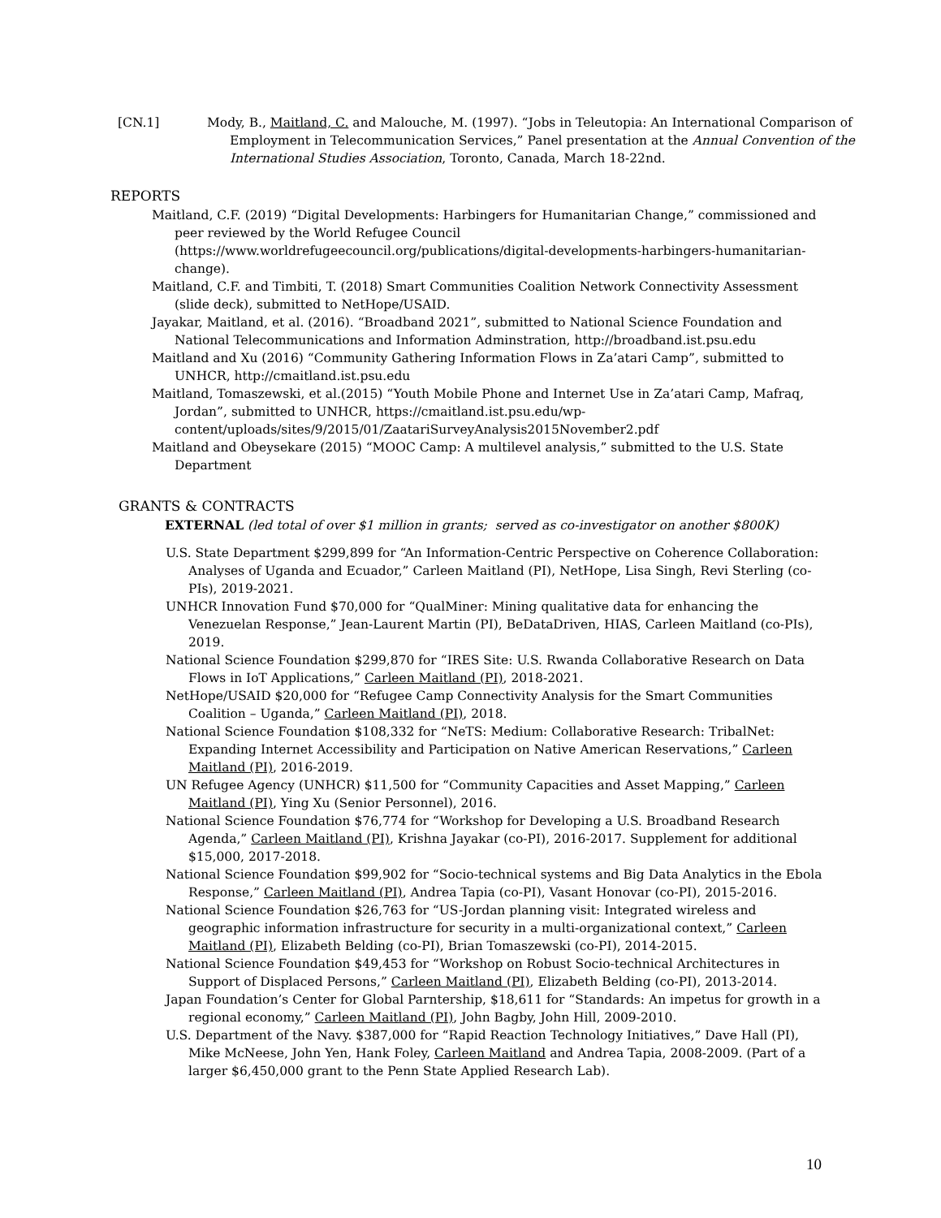[CN.1] Mody, B., Maitland, C. and Malouche, M. (1997). “Jobs in Teleutopia: An International Comparison of Employment in Telecommunication Services,” Panel presentation at the Annual Convention of the International Studies Association, Toronto, Canada, March 18-22nd.
REPORTS
Maitland, C.F. (2019) “Digital Developments: Harbingers for Humanitarian Change,” commissioned and peer reviewed by the World Refugee Council (https://www.worldrefugeecouncil.org/publications/digital-developments-harbingers-humanitarian-change).
Maitland, C.F. and Timbiti, T. (2018) Smart Communities Coalition Network Connectivity Assessment (slide deck), submitted to NetHope/USAID.
Jayakar, Maitland, et al. (2016). “Broadband 2021”, submitted to National Science Foundation and National Telecommunications and Information Adminstration, http://broadband.ist.psu.edu
Maitland and Xu (2016) “Community Gathering Information Flows in Za’atari Camp”, submitted to UNHCR, http://cmaitland.ist.psu.edu
Maitland, Tomaszewski, et al.(2015) “Youth Mobile Phone and Internet Use in Za’atari Camp, Mafraq, Jordan”, submitted to UNHCR, https://cmaitland.ist.psu.edu/wp-content/uploads/sites/9/2015/01/ZaatariSurveyAnalysis2015November2.pdf
Maitland and Obeysekare (2015) “MOOC Camp: A multilevel analysis,” submitted to the U.S. State Department
GRANTS & CONTRACTS
EXTERNAL (led total of over $1 million in grants; served as co-investigator on another $800K)
U.S. State Department $299,899 for “An Information-Centric Perspective on Coherence Collaboration: Analyses of Uganda and Ecuador,” Carleen Maitland (PI), NetHope, Lisa Singh, Revi Sterling (co-PIs), 2019-2021.
UNHCR Innovation Fund $70,000 for “QualMiner: Mining qualitative data for enhancing the Venezuelan Response,” Jean-Laurent Martin (PI), BeDataDriven, HIAS, Carleen Maitland (co-PIs), 2019.
National Science Foundation $299,870 for “IRES Site: U.S. Rwanda Collaborative Research on Data Flows in IoT Applications,” Carleen Maitland (PI), 2018-2021.
NetHope/USAID $20,000 for “Refugee Camp Connectivity Analysis for the Smart Communities Coalition – Uganda,” Carleen Maitland (PI), 2018.
National Science Foundation $108,332 for “NeTS: Medium: Collaborative Research: TribalNet: Expanding Internet Accessibility and Participation on Native American Reservations,” Carleen Maitland (PI), 2016-2019.
UN Refugee Agency (UNHCR) $11,500 for “Community Capacities and Asset Mapping,” Carleen Maitland (PI), Ying Xu (Senior Personnel), 2016.
National Science Foundation $76,774 for “Workshop for Developing a U.S. Broadband Research Agenda,” Carleen Maitland (PI), Krishna Jayakar (co-PI), 2016-2017. Supplement for additional $15,000, 2017-2018.
National Science Foundation $99,902 for “Socio-technical systems and Big Data Analytics in the Ebola Response,” Carleen Maitland (PI), Andrea Tapia (co-PI), Vasant Honovar (co-PI), 2015-2016.
National Science Foundation $26,763 for “US-Jordan planning visit: Integrated wireless and geographic information infrastructure for security in a multi-organizational context,” Carleen Maitland (PI), Elizabeth Belding (co-PI), Brian Tomaszewski (co-PI), 2014-2015.
National Science Foundation $49,453 for “Workshop on Robust Socio-technical Architectures in Support of Displaced Persons,” Carleen Maitland (PI), Elizabeth Belding (co-PI), 2013-2014.
Japan Foundation’s Center for Global Parntership, $18,611 for “Standards: An impetus for growth in a regional economy,” Carleen Maitland (PI), John Bagby, John Hill, 2009-2010.
U.S. Department of the Navy. $387,000 for “Rapid Reaction Technology Initiatives,” Dave Hall (PI), Mike McNeese, John Yen, Hank Foley, Carleen Maitland and Andrea Tapia, 2008-2009. (Part of a larger $6,450,000 grant to the Penn State Applied Research Lab).
10